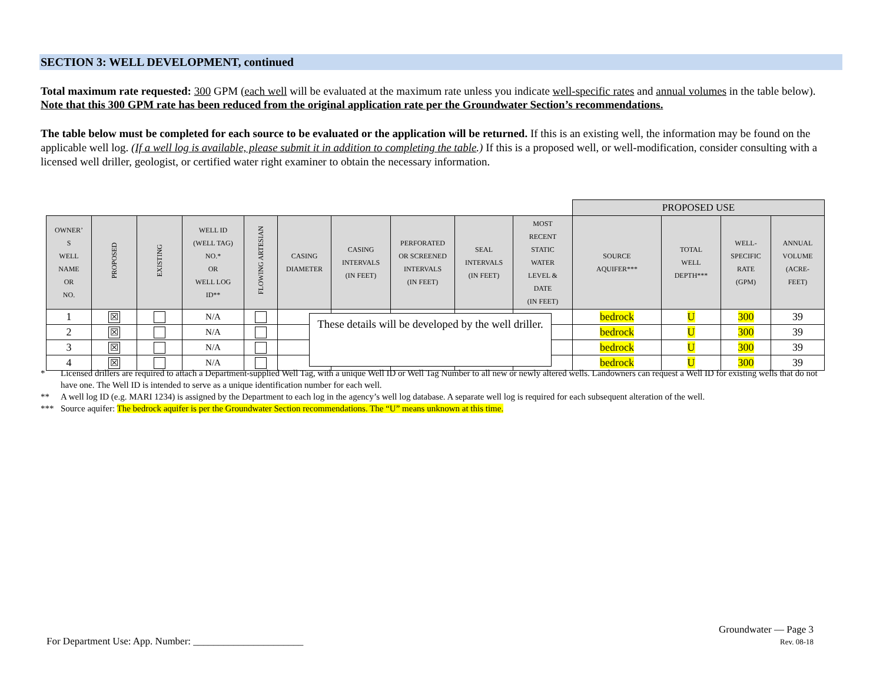SECTION 3: WELL DEVELOPMENT, continued
Total maximum rate requested: 300 GPM (each well will be evaluated at the maximum rate unless you indicate well-specific rates and annual volumes in the table below). Note that this 300 GPM rate has been reduced from the original application rate per the Groundwater Section’s recommendations.
The table below must be completed for each source to be evaluated or the application will be returned. If this is an existing well, the information may be found on the applicable well log. (If a well log is available, please submit it in addition to completing the table.) If this is a proposed well, or well-modification, consider consulting with a licensed well driller, geologist, or certified water right examiner to obtain the necessary information.
| | | | | | | | | | | PROPOSED USE | | | |
| OWNER’ S WELL NAME OR NO. | PROPOSED | EXISTING | WELL ID (WELL TAG) NO.* OR WELL LOG ID** | FLOWING ARTESIAN | CASING DIAMETER | CASING INTERVALS (IN FEET) | PERFORATED OR SCREENED INTERVALS (IN FEET) | SEAL INTERVALS (IN FEET) | MOST RECENT STATIC WATER LEVEL & DATE (IN FEET) | SOURCE AQUIFER*** | TOTAL WELL DEPTH*** | WELL- SPECIFIC RATE (GPM) | ANNUAL VOLUME (ACRE- FEET) |
| 1 | ☒ | | N/A | | | | | | | bedrock | U | 300 | 39 |
| 2 | ☒ | | N/A | | | | | | | bedrock | U | 300 | 39 |
| 3 | ☒ | | N/A | | | | | | | bedrock | U | 300 | 39 |
| 4 | ☒ | | N/A | | | | | | | bedrock | U | 300 | 39 |
These details will be developed by the well driller.
* Licensed drillers are required to attach a Department-supplied Well Tag, with a unique Well ID or Well Tag Number to all new or newly altered wells. Landowners can request a Well ID for existing wells that do not have one. The Well ID is intended to serve as a unique identification number for each well.
** A well log ID (e.g. MARI 1234) is assigned by the Department to each log in the agency’s well log database. A separate well log is required for each subsequent alteration of the well.
*** Source aquifer: The bedrock aquifer is per the Groundwater Section recommendations. The “U” means unknown at this time.
Groundwater — Page 3
Rev. 08-18
For Department Use: App. Number: ______________________